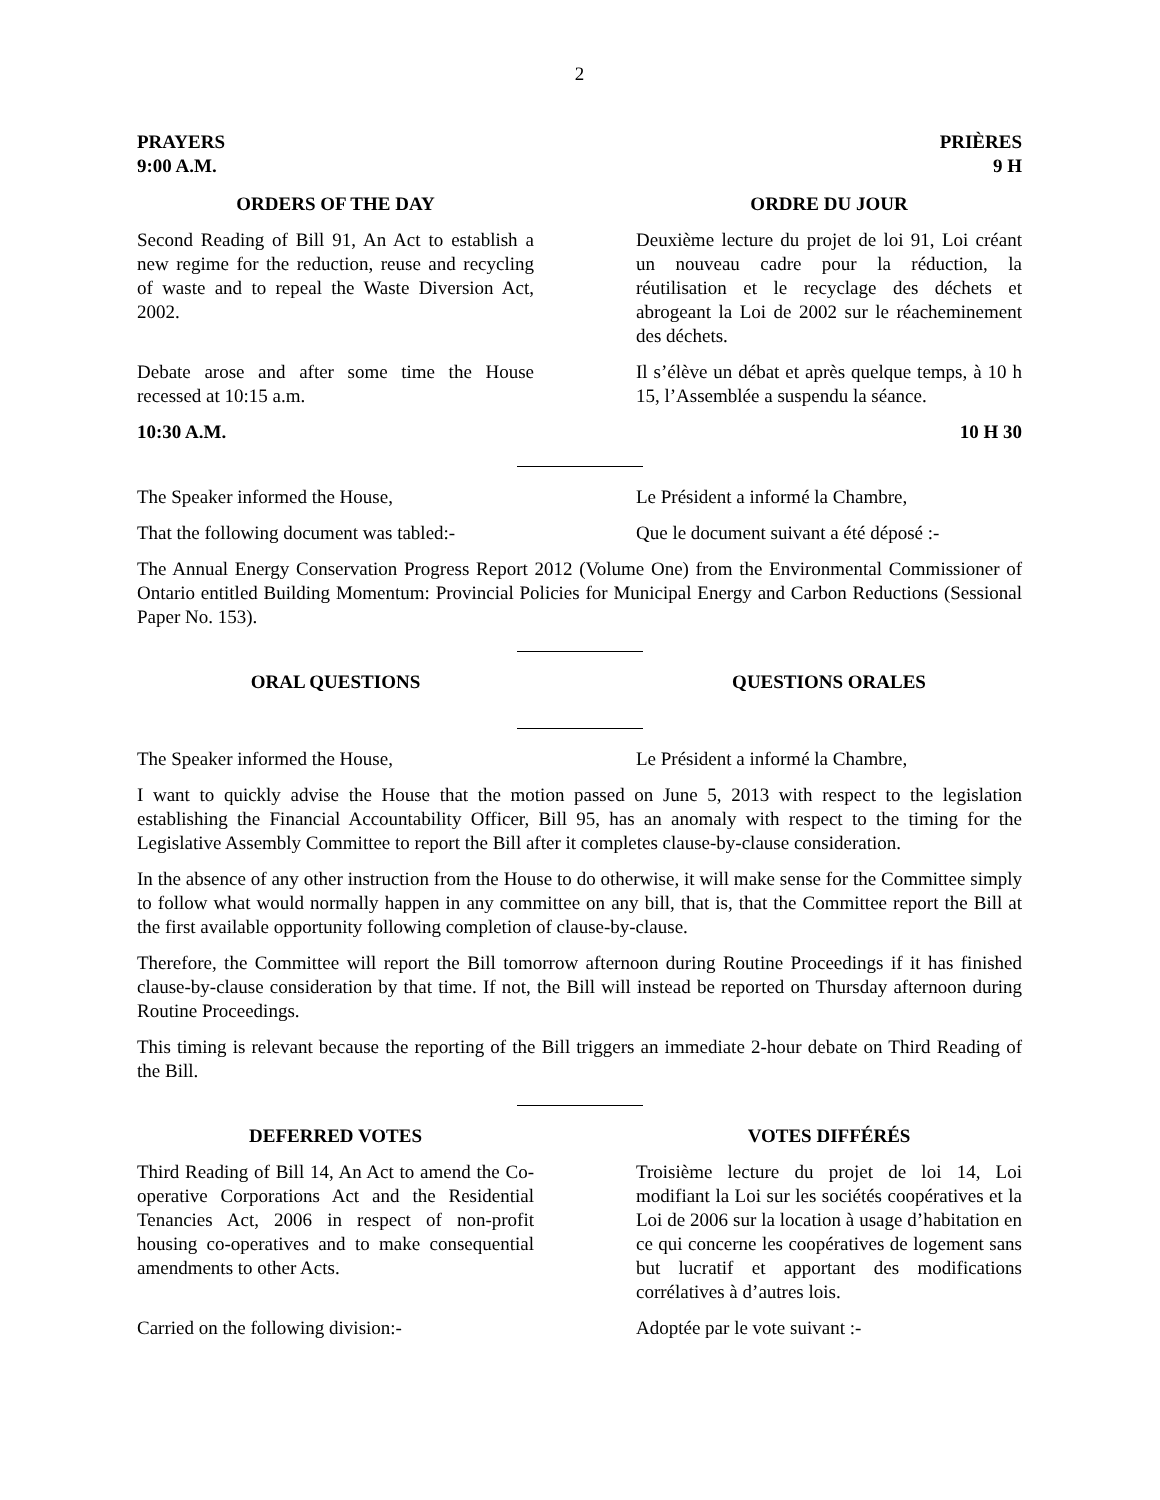2
PRAYERS
9:00 A.M.
PRIÈRES
9 H
ORDERS OF THE DAY
Second Reading of Bill 91, An Act to establish a new regime for the reduction, reuse and recycling of waste and to repeal the Waste Diversion Act, 2002.
ORDRE DU JOUR
Deuxième lecture du projet de loi 91, Loi créant un nouveau cadre pour la réduction, la réutilisation et le recyclage des déchets et abrogeant la Loi de 2002 sur le réacheminement des déchets.
Debate arose and after some time the House recessed at 10:15 a.m.
Il s’élève un débat et après quelque temps, à 10 h 15, l’Assemblée a suspendu la séance.
10:30 A.M. 10 H 30
The Speaker informed the House,
That the following document was tabled:-
Le Président a informé la Chambre,
Que le document suivant a été déposé :-
The Annual Energy Conservation Progress Report 2012 (Volume One) from the Environmental Commissioner of Ontario entitled Building Momentum: Provincial Policies for Municipal Energy and Carbon Reductions (Sessional Paper No. 153).
ORAL QUESTIONS QUESTIONS ORALES
The Speaker informed the House, Le Président a informé la Chambre,
I want to quickly advise the House that the motion passed on June 5, 2013 with respect to the legislation establishing the Financial Accountability Officer, Bill 95, has an anomaly with respect to the timing for the Legislative Assembly Committee to report the Bill after it completes clause-by-clause consideration.
In the absence of any other instruction from the House to do otherwise, it will make sense for the Committee simply to follow what would normally happen in any committee on any bill, that is, that the Committee report the Bill at the first available opportunity following completion of clause-by-clause.
Therefore, the Committee will report the Bill tomorrow afternoon during Routine Proceedings if it has finished clause-by-clause consideration by that time. If not, the Bill will instead be reported on Thursday afternoon during Routine Proceedings.
This timing is relevant because the reporting of the Bill triggers an immediate 2-hour debate on Third Reading of the Bill.
DEFERRED VOTES
Third Reading of Bill 14, An Act to amend the Co-operative Corporations Act and the Residential Tenancies Act, 2006 in respect of non-profit housing co-operatives and to make consequential amendments to other Acts.
VOTES DIFFÉRÉS
Troisième lecture du projet de loi 14, Loi modifiant la Loi sur les sociétés coopératives et la Loi de 2006 sur la location à usage d’habitation en ce qui concerne les coopératives de logement sans but lucratif et apportant des modifications corrélatives à d’autres lois.
Carried on the following division:-
Adoptée par le vote suivant :-